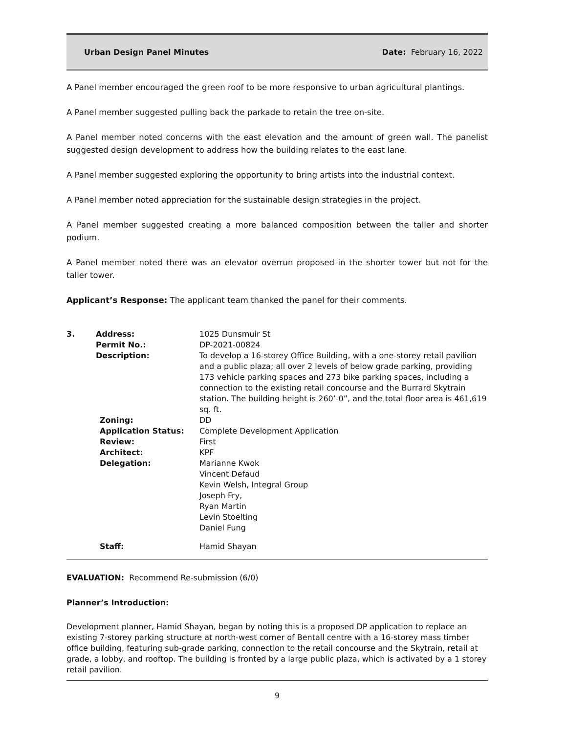Urban Design Panel Minutes Date: February 16, 2022
A Panel member encouraged the green roof to be more responsive to urban agricultural plantings.
A Panel member suggested pulling back the parkade to retain the tree on-site.
A Panel member noted concerns with the east elevation and the amount of green wall. The panelist suggested design development to address how the building relates to the east lane.
A Panel member suggested exploring the opportunity to bring artists into the industrial context.
A Panel member noted appreciation for the sustainable design strategies in the project.
A Panel member suggested creating a more balanced composition between the taller and shorter podium.
A Panel member noted there was an elevator overrun proposed in the shorter tower but not for the taller tower.
Applicant’s Response: The applicant team thanked the panel for their comments.
| 3. | Address: Permit No.: Description: | 1025 Dunsmuir St DP-2021-00824 To develop a 16-storey Office Building, with a one-storey retail pavilion and a public plaza; all over 2 levels of below grade parking, providing 173 vehicle parking spaces and 273 bike parking spaces, including a connection to the existing retail concourse and the Burrard Skytrain station. The building height is 260’-0”, and the total floor area is 461,619 sq. ft. |
| | Zoning: Application Status: Review: Architect: Delegation: | DD Complete Development Application First KPF Marianne Kwok Vincent Defaud Kevin Welsh, Integral Group Joseph Fry, Ryan Martin Levin Stoelting Daniel Fung |
| | Staff: | Hamid Shayan |
EVALUATION: Recommend Re-submission (6/0)
Planner’s Introduction:
Development planner, Hamid Shayan, began by noting this is a proposed DP application to replace an existing 7-storey parking structure at north-west corner of Bentall centre with a 16-storey mass timber office building, featuring sub-grade parking, connection to the retail concourse and the Skytrain, retail at grade, a lobby, and rooftop. The building is fronted by a large public plaza, which is activated by a 1 storey retail pavilion.
9